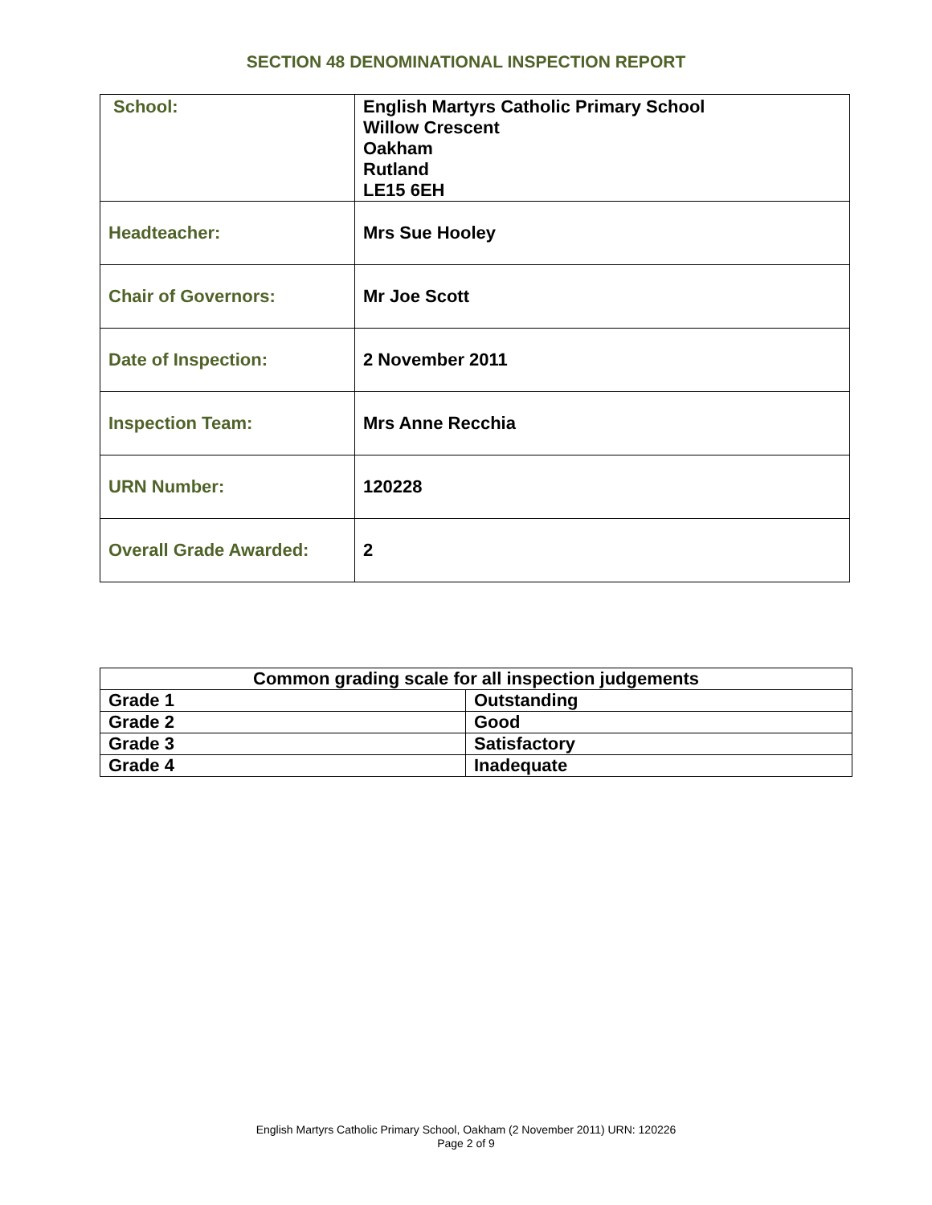SECTION 48 DENOMINATIONAL INSPECTION REPORT
| School: | English Martyrs Catholic Primary School Willow Crescent Oakham Rutland LE15 6EH |
| Headteacher: | Mrs Sue Hooley |
| Chair of Governors: | Mr Joe Scott |
| Date of Inspection: | 2 November 2011 |
| Inspection Team: | Mrs Anne Recchia |
| URN Number: | 120228 |
| Overall Grade Awarded: | 2 |
| Common grading scale for all inspection judgements | |
| --- | --- |
| Grade 1 | Outstanding |
| Grade 2 | Good |
| Grade 3 | Satisfactory |
| Grade 4 | Inadequate |
English Martyrs Catholic Primary School, Oakham (2 November 2011) URN: 120226
Page 2 of 9